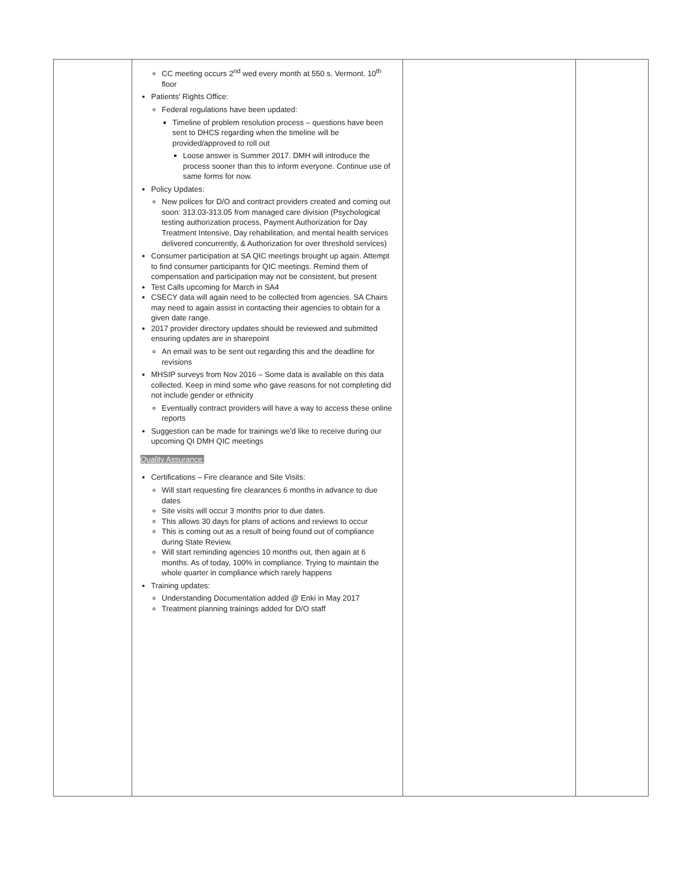| | CC meeting occurs 2<sup>nd</sup> wed every month at 550 s. Vermont. 10<sup>th</sup> floor Patients' Rights Office: Federal regulations have been updated: Timeline of problem resolution process – questions have been sent to DHCS regarding when the timeline will be provided/approved to roll out Loose answer is Summer 2017. DMH will introduce the process sooner than this to inform everyone. Continue use of same forms for now. Policy Updates: New polices for D/O and contract providers created and coming out soon: 313.03-313.05 from managed care division (Psychological testing authorization process, Payment Authorization for Day Treatment Intensive, Day rehabilitation, and mental health services delivered concurrently, & Authorization for over threshold services) Consumer participation at SA QIC meetings brought up again. Attempt to find consumer participants for QIC meetings. Remind them of compensation and participation may not be consistent, but present Test Calls upcoming for March in SA4 CSECY data will again need to be collected from agencies. SA Chairs may need to again assist in contacting their agencies to obtain for a given date range. 2017 provider directory updates should be reviewed and submitted ensuring updates are in sharepoint An email was to be sent out regarding this and the deadline for revisions MHSIP surveys from Nov 2016 – Some data is available on this data collected. Keep in mind some who gave reasons for not completing did not include gender or ethnicity Eventually contract providers will have a way to access these online reports Suggestion can be made for trainings we'd like to receive during our upcoming QI DMH QIC meetings Quality Assurance: Certifications – Fire clearance and Site Visits: Will start requesting fire clearances 6 months in advance to due dates Site visits will occur 3 months prior to due dates. This allows 30 days for plans of actions and reviews to occur This is coming out as a result of being found out of compliance during State Review. Will start reminding agencies 10 months out, then again at 6 months. As of today, 100% in compliance. Trying to maintain the whole quarter in compliance which rarely happens Training updates: Understanding Documentation added @ Enki in May 2017 Treatment planning trainings added for D/O staff | | |